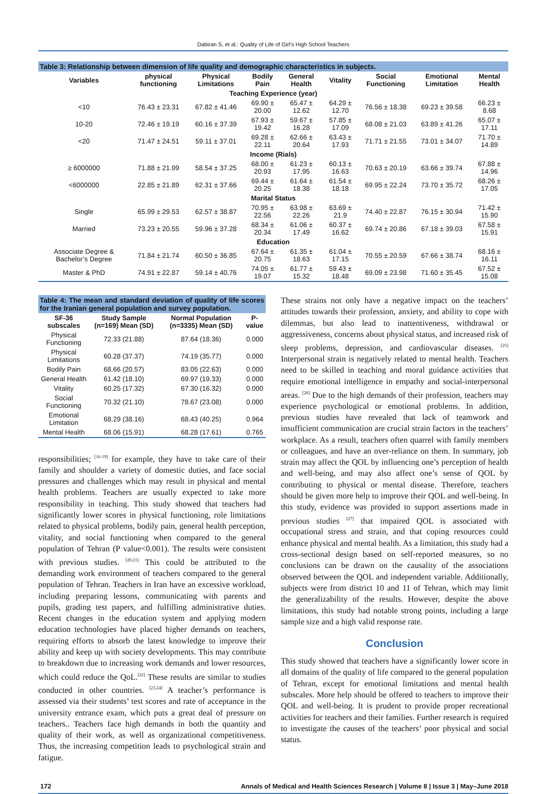Dabiran S, et al.: Quality of Life of Girl’s High School Teachers
Table 3: Relationship between dimension of life quality and demographic characteristics in subjects.
| Variables | physical functioning | Physical Limitations | Bodily Pain | General Health | Vitality | Social Functioning | Emotional Limitation | Mental Health |
| --- | --- | --- | --- | --- | --- | --- | --- | --- |
| Teaching Experience (year) | | | | | | | | |
| <10 | 76.43 ± 23.31 | 67.82 ± 41.46 | 69.90 ± 20.00 | 65.47 ± 12.62 | 64.29 ± 12.70 | 76.56 ± 18.38 | 69.23 ± 39.58 | 66.23 ± 8.68 |
| 10-20 | 72.46 ± 19.19 | 60.16 ± 37.39 | 67.93 ± 19.42 | 59.67 ± 16.28 | 57.85 ± 17.09 | 68.08 ± 21.03 | 63.89 ± 41.26 | 65.07 ± 17.11 |
| <20 | 71.47 ± 24.51 | 59.11 ± 37.01 | 69.28 ± 22.11 | 62.66 ± 20.64 | 63.43 ± 17.93 | 71.71 ± 21.55 | 73.01 ± 34.07 | 71.70 ± 14.89 |
| Income (Rials) | | | | | | | | |
| ≥ 6000000 | 71.88 ± 21.99 | 58.54 ± 37.25 | 68.00 ± 20.93 | 61.23 ± 17.95 | 60.13 ± 16.63 | 70.63 ± 20.19 | 63.66 ± 39.74 | 67.88 ± 14.96 |
| <6000000 | 22.85 ± 21.89 | 62.31 ± 37.66 | 69.44 ± 20.25 | 61.64 ± 18.38 | 61.54 ± 18.18 | 69.95 ± 22.24 | 73.70 ± 35.72 | 68.26 ± 17.05 |
| Marital Status | | | | | | | | |
| Single | 65.99 ± 29.53 | 62.57 ± 38.87 | 70.95 ± 22.56 | 63.98 ± 22.26 | 63.69 ± 21.9 | 74.40 ± 22.87 | 76.15 ± 30.94 | 71.42 ± 15.90 |
| Married | 73.23 ± 20.55 | 59.96 ± 37.28 | 68.34 ± 20.34 | 61.06 ± 17.49 | 60.37 ± 16.62 | 69.74 ± 20.86 | 67.18 ± 39.03 | 67.58 ± 15.91 |
| Education | | | | | | | | |
| Associate Degree & Bachelor’s Degree | 71.84 ± 21.74 | 60.50 ± 36.85 | 67.64 ± 20.75 | 61.35 ± 18.63 | 61.04 ± 17.15 | 70.55 ± 20.59 | 67.66 ± 38.74 | 68.16 ± 16.11 |
| Master & PhD | 74.91 ± 22.87 | 59.14 ± 40.76 | 74.05 ± 19.07 | 61.77 ± 15.32 | 59.43 ± 18.48 | 69.09 ± 23.98 | 71.60 ± 35.45 | 67.52 ± 15.08 |
Table 4: The mean and standard deviation of quality of life scores for the Iranian general population and survey population.
| SF-36 subscales | Study Sample (n=169) Mean (SD) | Normal Population (n=3335) Mean (SD) | P-value |
| --- | --- | --- | --- |
| Physical Functioning | 72.33 (21.88) | 87.64 (18.36) | 0.000 |
| Physical Limitations | 60.28 (37.37) | 74.19 (35.77) | 0.000 |
| Bodily Pain | 68.66 (20.57) | 83.05 (22.63) | 0.000 |
| General Health | 61.42 (18.10) | 69.97 (19.33) | 0.000 |
| Vitality | 60.25 (17.32) | 67.30 (16.32) | 0.000 |
| Social Functioning | 70.32 (21.10) | 78.67 (23.08) | 0.000 |
| Emotional Limitation | 68.29 (38.16) | 68.43 (40.25) | 0.964 |
| Mental Health | 68.06 (15.91) | 68.28 (17.61) | 0.765 |
responsibilities; <sup>[16-19]</sup> for example, they have to take care of their family and shoulder a variety of domestic duties, and face social pressures and challenges which may result in physical and mental health problems. Teachers are usually expected to take more responsibility in teaching. This study showed that teachers had significantly lower scores in physical functioning, role limitations related to physical problems, bodily pain, general health perception, vitality, and social functioning when compared to the general population of Tehran (P value<0.001). The results were consistent with previous studies. <sup>[20,21]</sup> This could be attributed to the demanding work environment of teachers compared to the general population of Tehran. Teachers in Iran have an excessive workload, including preparing lessons, communicating with parents and pupils, grading test papers, and fulfilling administrative duties. Recent changes in the education system and applying modern education technologies have placed higher demands on teachers, requiring efforts to absorb the latest knowledge to improve their ability and keep up with society developments. This may contribute to breakdown due to increasing work demands and lower resources, which could reduce the QoL.<sup>[22]</sup> These results are similar to studies conducted in other countries. <sup>[23,24]</sup> A teacher’s performance is assessed via their students’ test scores and rate of acceptance in the university entrance exam, which puts a great deal of pressure on teachers.. Teachers face high demands in both the quantity and quality of their work, as well as organizational competitiveness. Thus, the increasing competition leads to psychological strain and fatigue.
These strains not only have a negative impact on the teachers’ attitudes towards their profession, anxiety, and ability to cope with dilemmas, but also lead to inattentiveness, withdrawal or aggressiveness, concerns about physical status, and increased risk of sleep problems, depression, and cardiovascular diseases. <sup>[25]</sup> Interpersonal strain is negatively related to mental health. Teachers need to be skilled in teaching and moral guidance activities that require emotional intelligence in empathy and social-interpersonal areas. <sup>[26]</sup> Due to the high demands of their profession, teachers may experience psychological or emotional problems. In addition, previous studies have revealed that lack of teamwork and insufficient communication are crucial strain factors in the teachers’ workplace. As a result, teachers often quarrel with family members or colleagues, and have an over-reliance on them. In summary, job strain may affect the QOL by influencing one’s perception of health and well-being, and may also affect one’s sense of QOL by contributing to physical or mental disease. Therefore, teachers should be given more help to improve their QOL and well-being. In this study, evidence was provided to support assertions made in previous studies <sup>[27]</sup> that impaired QOL is associated with occupational stress and strain, and that coping resources could enhance physical and mental health. As a limitation, this study had a cross-sectional design based on self-reported measures, so no conclusions can be drawn on the causality of the associations observed between the QOL and independent variable. Additionally, subjects were from district 10 and 11 of Tehran, which may limit the generalizability of the results. However, despite the above limitations, this study had notable strong points, including a large sample size and a high valid response rate.
Conclusion
This study showed that teachers have a significantly lower score in all domains of the quality of life compared to the general population of Tehran, except for emotional limitations and mental health subscales. More help should be offered to teachers to improve their QOL and well-being. It is prudent to provide proper recreational activities for teachers and their families. Further research is required to investigate the causes of the teachers’ poor physical and social status.
172 Annals of Medical and Health Sciences Research | Volume 8 | Issue 3 | May–June 2018